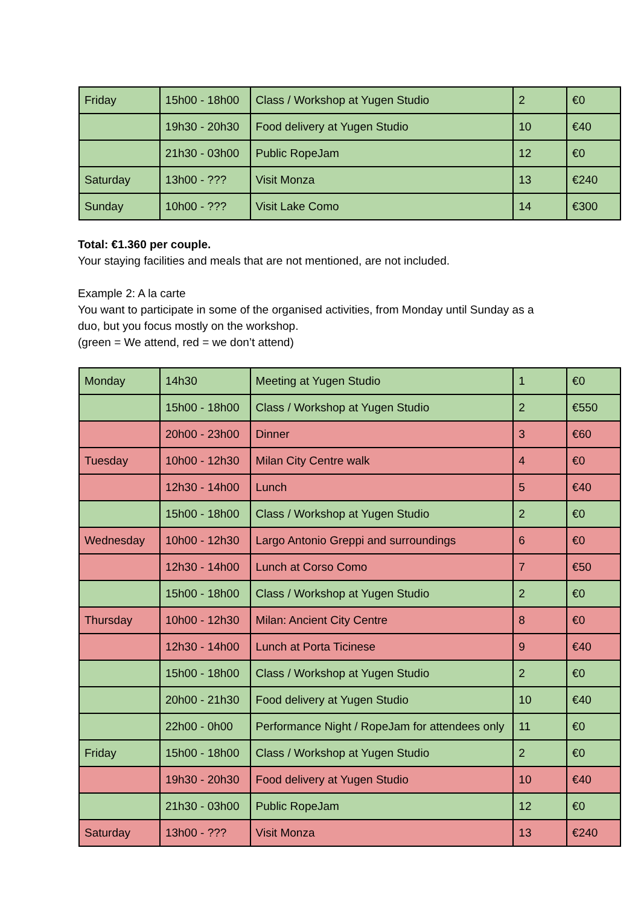| Friday | 15h00 - 18h00 | Class / Workshop at Yugen Studio | 2 | €0 |
| | 19h30 - 20h30 | Food delivery at Yugen Studio | 10 | €40 |
| | 21h30 - 03h00 | Public RopeJam | 12 | €0 |
| Saturday | 13h00 - ??? | Visit Monza | 13 | €240 |
| Sunday | 10h00 - ??? | Visit Lake Como | 14 | €300 |
Total: €1.360 per couple.
Your staying facilities and meals that are not mentioned, are not included.
Example 2: A la carte
You want to participate in some of the organised activities, from Monday until Sunday as a
duo, but you focus mostly on the workshop.
(green = We attend, red = we don’t attend)
| Monday | 14h30 | Meeting at Yugen Studio | 1 | €0 |
| | 15h00 - 18h00 | Class / Workshop at Yugen Studio | 2 | €550 |
| | 20h00 - 23h00 | Dinner | 3 | €60 |
| Tuesday | 10h00 - 12h30 | Milan City Centre walk | 4 | €0 |
| | 12h30 - 14h00 | Lunch | 5 | €40 |
| | 15h00 - 18h00 | Class / Workshop at Yugen Studio | 2 | €0 |
| Wednesday | 10h00 - 12h30 | Largo Antonio Greppi and surroundings | 6 | €0 |
| | 12h30 - 14h00 | Lunch at Corso Como | 7 | €50 |
| | 15h00 - 18h00 | Class / Workshop at Yugen Studio | 2 | €0 |
| Thursday | 10h00 - 12h30 | Milan: Ancient City Centre | 8 | €0 |
| | 12h30 - 14h00 | Lunch at Porta Ticinese | 9 | €40 |
| | 15h00 - 18h00 | Class / Workshop at Yugen Studio | 2 | €0 |
| | 20h00 - 21h30 | Food delivery at Yugen Studio | 10 | €40 |
| | 22h00 - 0h00 | Performance Night / RopeJam for attendees only | 11 | €0 |
| Friday | 15h00 - 18h00 | Class / Workshop at Yugen Studio | 2 | €0 |
| | 19h30 - 20h30 | Food delivery at Yugen Studio | 10 | €40 |
| | 21h30 - 03h00 | Public RopeJam | 12 | €0 |
| Saturday | 13h00 - ??? | Visit Monza | 13 | €240 |